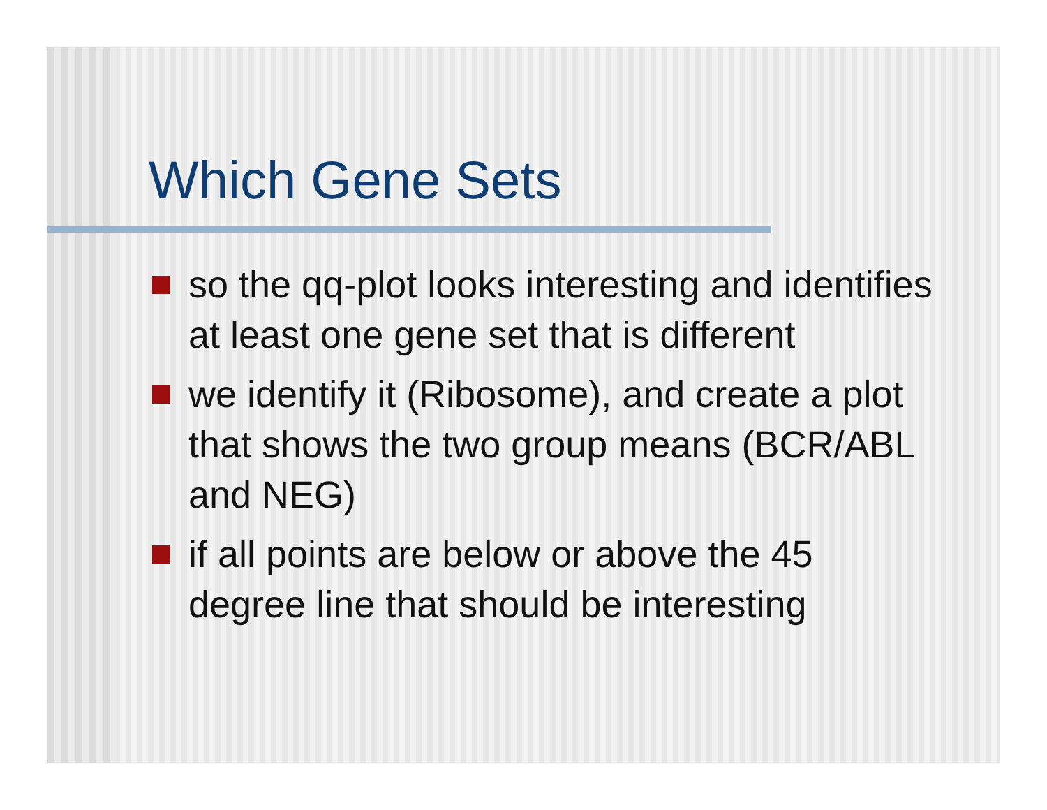Which Gene Sets
so the qq-plot looks interesting and identifies at least one gene set that is different
we identify it (Ribosome), and create a plot that shows the two group means (BCR/ABL and NEG)
if all points are below or above the 45 degree line that should be interesting